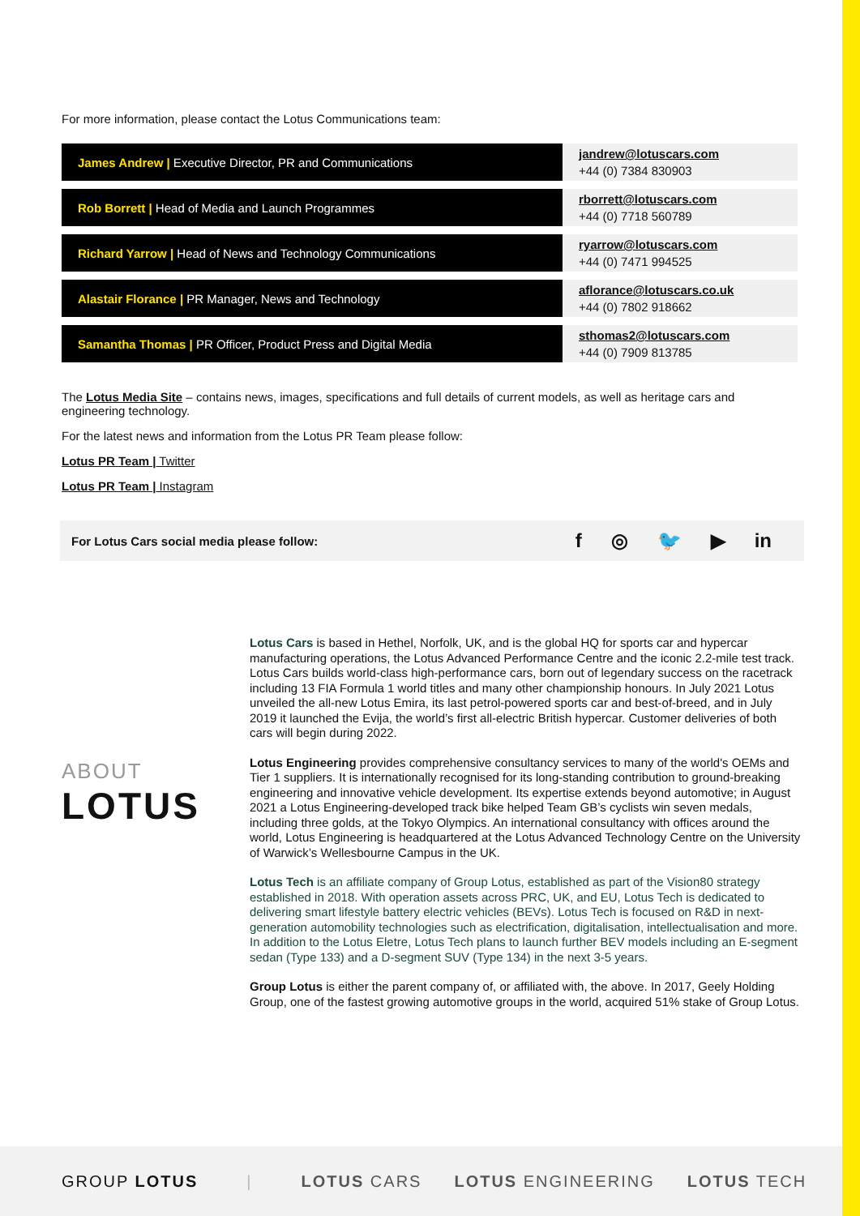For more information, please contact the Lotus Communications team:
| James Andrew / Executive Director, PR and Communications | jandrew@lotuscars.com +44 (0) 7384 830903 |
| Rob Borrett / Head of Media and Launch Programmes | rborrett@lotuscars.com +44 (0) 7718 560789 |
| Richard Yarrow / Head of News and Technology Communications | ryarrow@lotuscars.com +44 (0) 7471 994525 |
| Alastair Florance / PR Manager, News and Technology | aflorance@lotuscars.co.uk +44 (0) 7802 918662 |
| Samantha Thomas / PR Officer, Product Press and Digital Media | sthomas2@lotuscars.com +44 (0) 7909 813785 |
The Lotus Media Site – contains news, images, specifications and full details of current models, as well as heritage cars and engineering technology.
For the latest news and information from the Lotus PR Team please follow:
Lotus PR Team | Twitter
Lotus PR Team | Instagram
For Lotus Cars social media please follow:
f ◎ 🐦 ▶ in
ABOUT
LOTUS
Lotus Cars is based in Hethel, Norfolk, UK, and is the global HQ for sports car and hypercar manufacturing operations, the Lotus Advanced Performance Centre and the iconic 2.2-mile test track. Lotus Cars builds world-class high-performance cars, born out of legendary success on the racetrack including 13 FIA Formula 1 world titles and many other championship honours. In July 2021 Lotus unveiled the all-new Lotus Emira, its last petrol-powered sports car and best-of-breed, and in July 2019 it launched the Evija, the world’s first all-electric British hypercar. Customer deliveries of both cars will begin during 2022.
Lotus Engineering provides comprehensive consultancy services to many of the world's OEMs and Tier 1 suppliers. It is internationally recognised for its long-standing contribution to ground-breaking engineering and innovative vehicle development. Its expertise extends beyond automotive; in August 2021 a Lotus Engineering-developed track bike helped Team GB’s cyclists win seven medals, including three golds, at the Tokyo Olympics. An international consultancy with offices around the world, Lotus Engineering is headquartered at the Lotus Advanced Technology Centre on the University of Warwick’s Wellesbourne Campus in the UK.
Lotus Tech is an affiliate company of Group Lotus, established as part of the Vision80 strategy established in 2018. With operation assets across PRC, UK, and EU, Lotus Tech is dedicated to delivering smart lifestyle battery electric vehicles (BEVs). Lotus Tech is focused on R&D in next-generation automobility technologies such as electrification, digitalisation, intellectualisation and more. In addition to the Lotus Eletre, Lotus Tech plans to launch further BEV models including an E-segment sedan (Type 133) and a D-segment SUV (Type 134) in the next 3-5 years.
Group Lotus is either the parent company of, or affiliated with, the above. In 2017, Geely Holding Group, one of the fastest growing automotive groups in the world, acquired 51% stake of Group Lotus.
GROUP LOTUS | LOTUS CARS LOTUS ENGINEERING LOTUS TECH